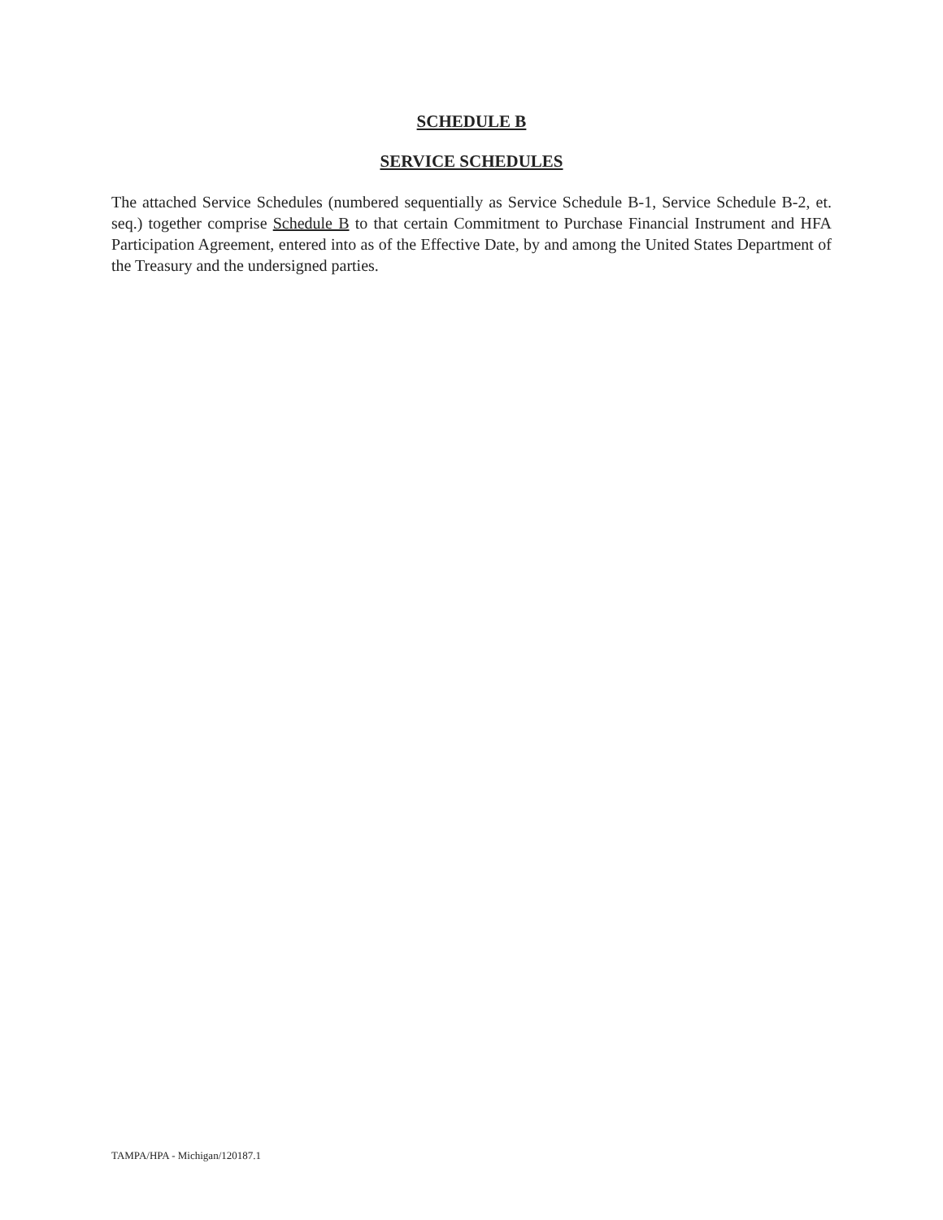SCHEDULE B
SERVICE SCHEDULES
The attached Service Schedules (numbered sequentially as Service Schedule B-1, Service Schedule B-2, et. seq.) together comprise Schedule B to that certain Commitment to Purchase Financial Instrument and HFA Participation Agreement, entered into as of the Effective Date, by and among the United States Department of the Treasury and the undersigned parties.
TAMPA/HPA - Michigan/120187.1